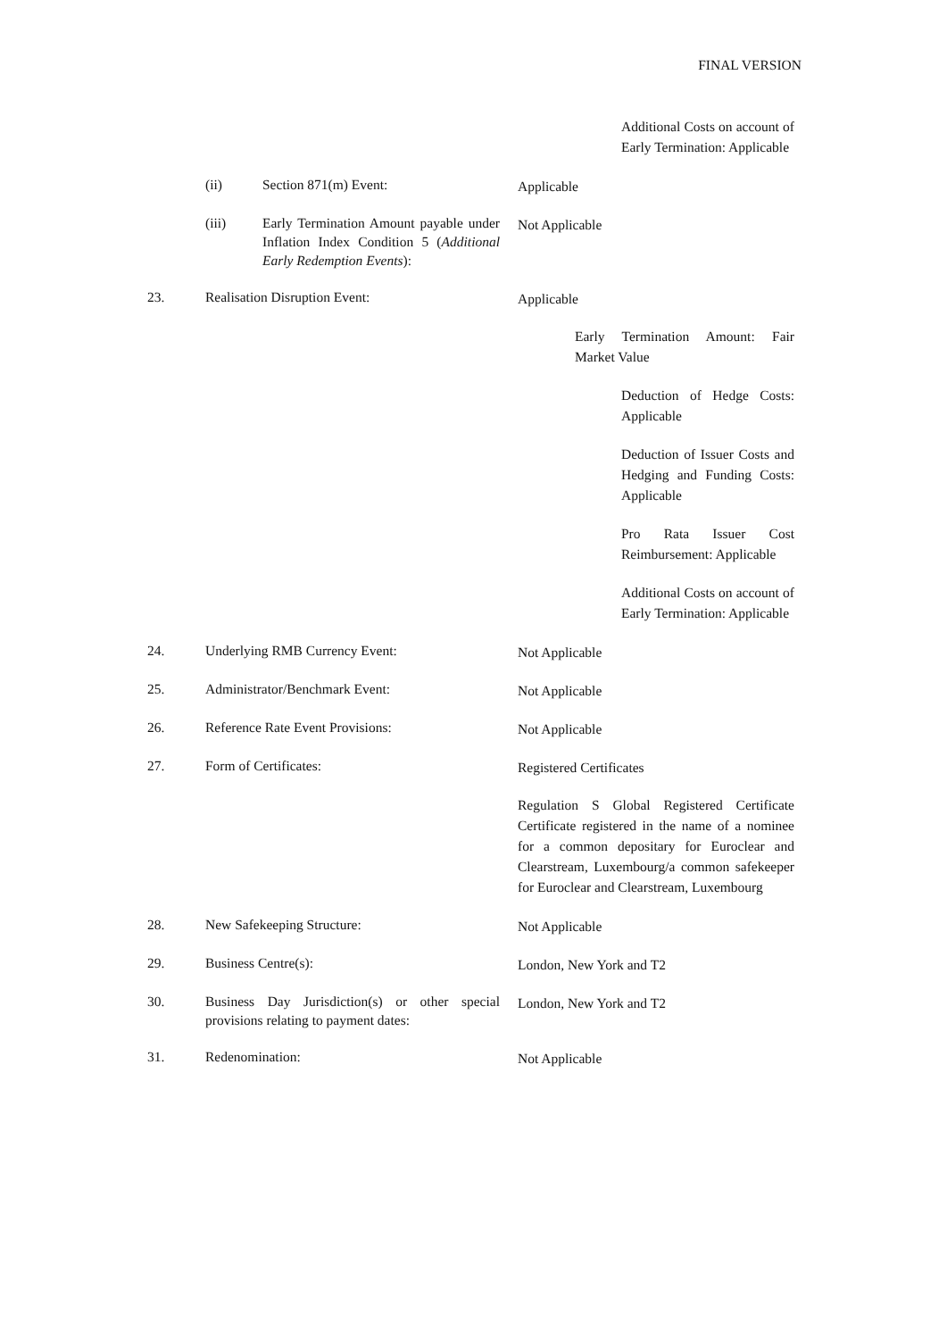FINAL VERSION
Additional Costs on account of Early Termination: Applicable
(ii) Section 871(m) Event: Applicable
(iii) Early Termination Amount payable under Inflation Index Condition 5 (Additional Early Redemption Events):
Not Applicable
23. Realisation Disruption Event: Applicable
Early Termination Amount: Fair Market Value
Deduction of Hedge Costs: Applicable
Deduction of Issuer Costs and Hedging and Funding Costs: Applicable
Pro Rata Issuer Cost Reimbursement: Applicable
Additional Costs on account of Early Termination: Applicable
24. Underlying RMB Currency Event: Not Applicable
25. Administrator/Benchmark Event: Not Applicable
26. Reference Rate Event Provisions: Not Applicable
27. Form of Certificates: Registered Certificates
Regulation S Global Registered Certificate Certificate registered in the name of a nominee for a common depositary for Euroclear and Clearstream, Luxembourg/a common safekeeper for Euroclear and Clearstream, Luxembourg
28. New Safekeeping Structure: Not Applicable
29. Business Centre(s): London, New York and T2
30. Business Day Jurisdiction(s) or other special provisions relating to payment dates:
London, New York and T2
31. Redenomination: Not Applicable